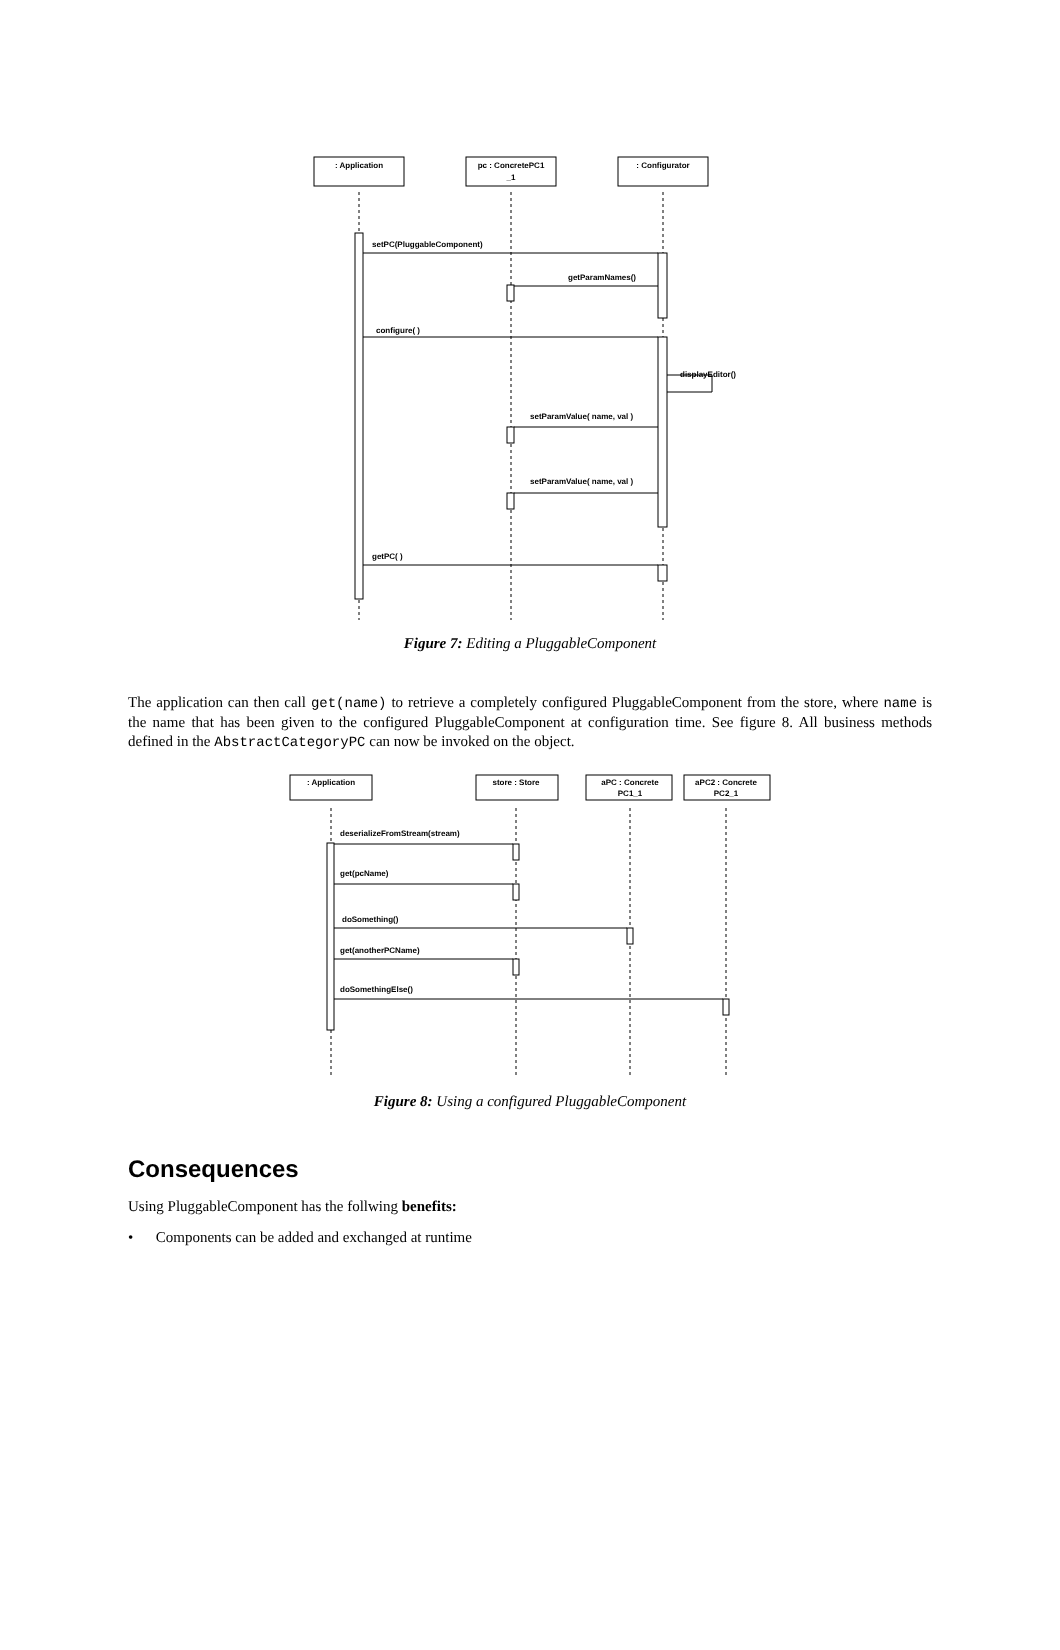: Application
pc : ConcretePC1
_1
: Configurator
setPC(PluggableComponent)
getParamNames()
configure( )
displayEditor()
setParamValue( name, val )
setParamValue( name, val )
getPC( )
Figure 7: Editing a PluggableComponent
The application can then call get(name) to retrieve a completely configured PluggableComponent from the store, where name is the name that has been given to the configured PluggableComponent at configuration time. See figure 8. All business methods defined in the AbstractCategoryPC can now be invoked on the object.
: Application
store : Store
aPC : Concrete
PC1_1
aPC2 : Concrete
PC2_1
deserializeFromStream(stream)
get(pcName)
doSomething()
get(anotherPCName)
doSomethingElse()
Figure 8: Using a configured PluggableComponent
Consequences
Using PluggableComponent has the follwing benefits:
• Components can be added and exchanged at runtime